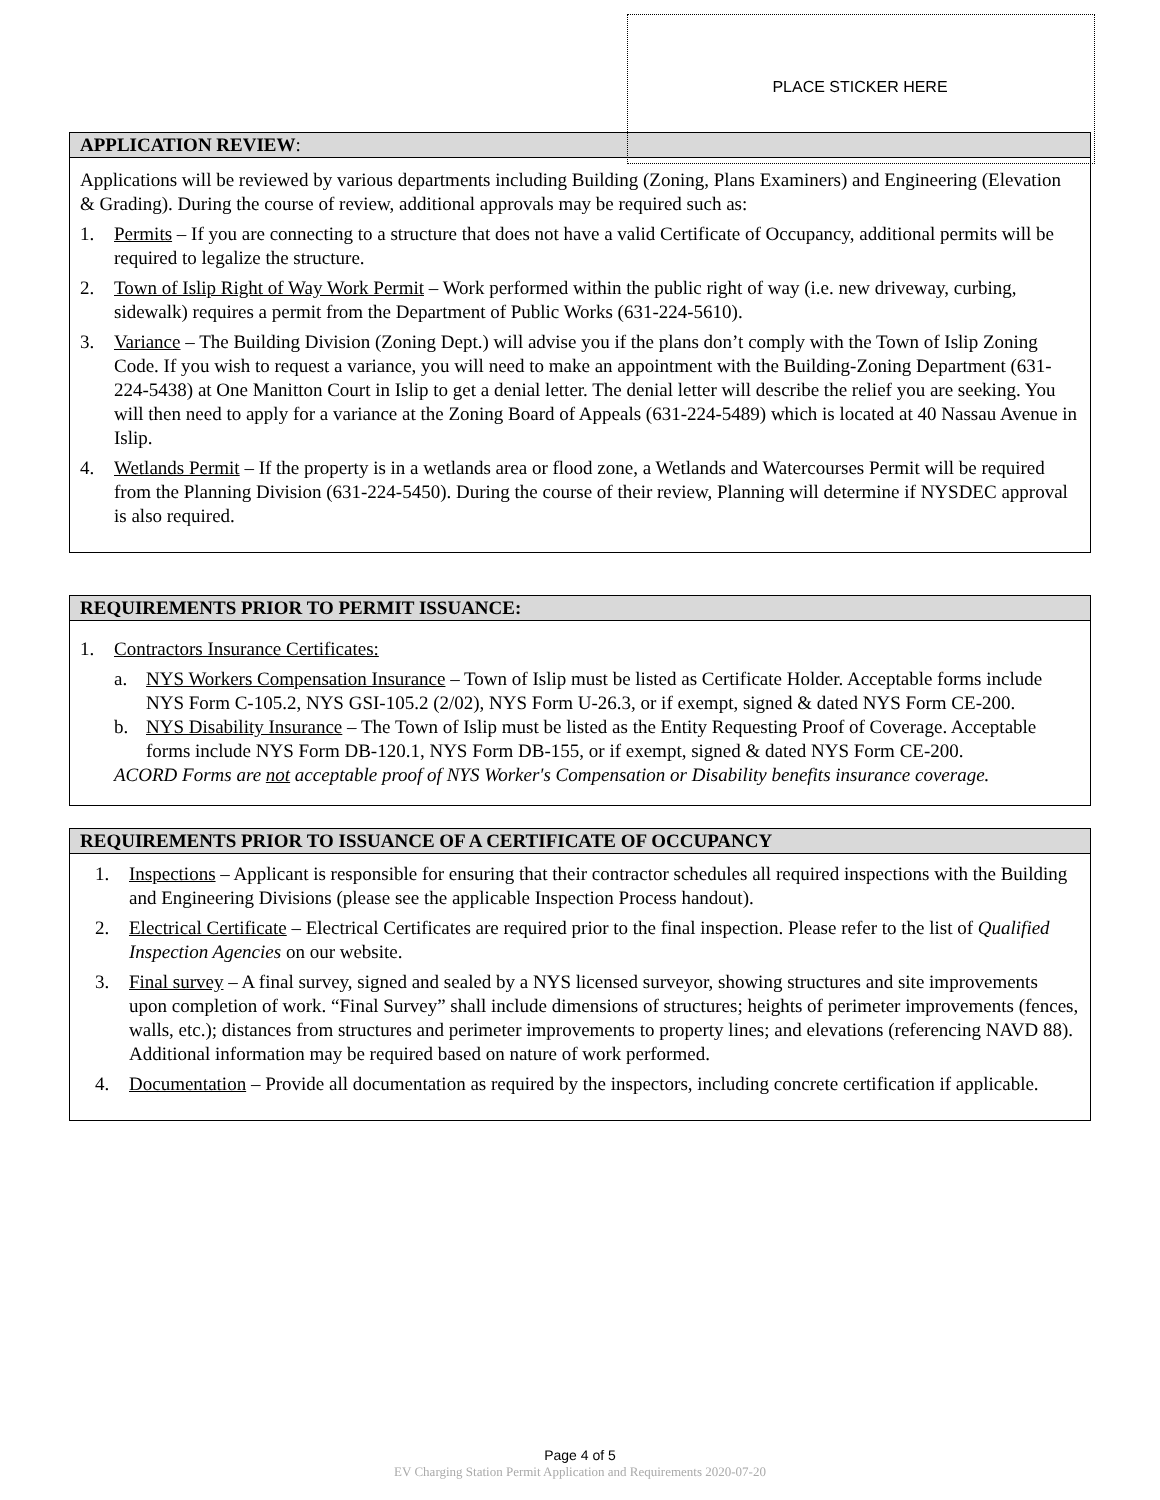PLACE STICKER HERE
APPLICATION REVIEW:
Applications will be reviewed by various departments including Building (Zoning, Plans Examiners) and Engineering (Elevation & Grading). During the course of review, additional approvals may be required such as:
1. Permits – If you are connecting to a structure that does not have a valid Certificate of Occupancy, additional permits will be required to legalize the structure.
2. Town of Islip Right of Way Work Permit – Work performed within the public right of way (i.e. new driveway, curbing, sidewalk) requires a permit from the Department of Public Works (631-224-5610).
3. Variance – The Building Division (Zoning Dept.) will advise you if the plans don’t comply with the Town of Islip Zoning Code. If you wish to request a variance, you will need to make an appointment with the Building-Zoning Department (631-224-5438) at One Manitton Court in Islip to get a denial letter. The denial letter will describe the relief you are seeking. You will then need to apply for a variance at the Zoning Board of Appeals (631-224-5489) which is located at 40 Nassau Avenue in Islip.
4. Wetlands Permit – If the property is in a wetlands area or flood zone, a Wetlands and Watercourses Permit will be required from the Planning Division (631-224-5450). During the course of their review, Planning will determine if NYSDEC approval is also required.
REQUIREMENTS PRIOR TO PERMIT ISSUANCE:
1. Contractors Insurance Certificates:
a. NYS Workers Compensation Insurance – Town of Islip must be listed as Certificate Holder. Acceptable forms include NYS Form C-105.2, NYS GSI-105.2 (2/02), NYS Form U-26.3, or if exempt, signed & dated NYS Form CE-200.
b. NYS Disability Insurance – The Town of Islip must be listed as the Entity Requesting Proof of Coverage. Acceptable forms include NYS Form DB-120.1, NYS Form DB-155, or if exempt, signed & dated NYS Form CE-200.
ACORD Forms are not acceptable proof of NYS Worker's Compensation or Disability benefits insurance coverage.
REQUIREMENTS PRIOR TO ISSUANCE OF A CERTIFICATE OF OCCUPANCY
1. Inspections – Applicant is responsible for ensuring that their contractor schedules all required inspections with the Building and Engineering Divisions (please see the applicable Inspection Process handout).
2. Electrical Certificate – Electrical Certificates are required prior to the final inspection. Please refer to the list of Qualified Inspection Agencies on our website.
3. Final survey – A final survey, signed and sealed by a NYS licensed surveyor, showing structures and site improvements upon completion of work. “Final Survey” shall include dimensions of structures; heights of perimeter improvements (fences, walls, etc.); distances from structures and perimeter improvements to property lines; and elevations (referencing NAVD 88). Additional information may be required based on nature of work performed.
4. Documentation – Provide all documentation as required by the inspectors, including concrete certification if applicable.
Page 4 of 5
EV Charging Station Permit Application and Requirements 2020-07-20